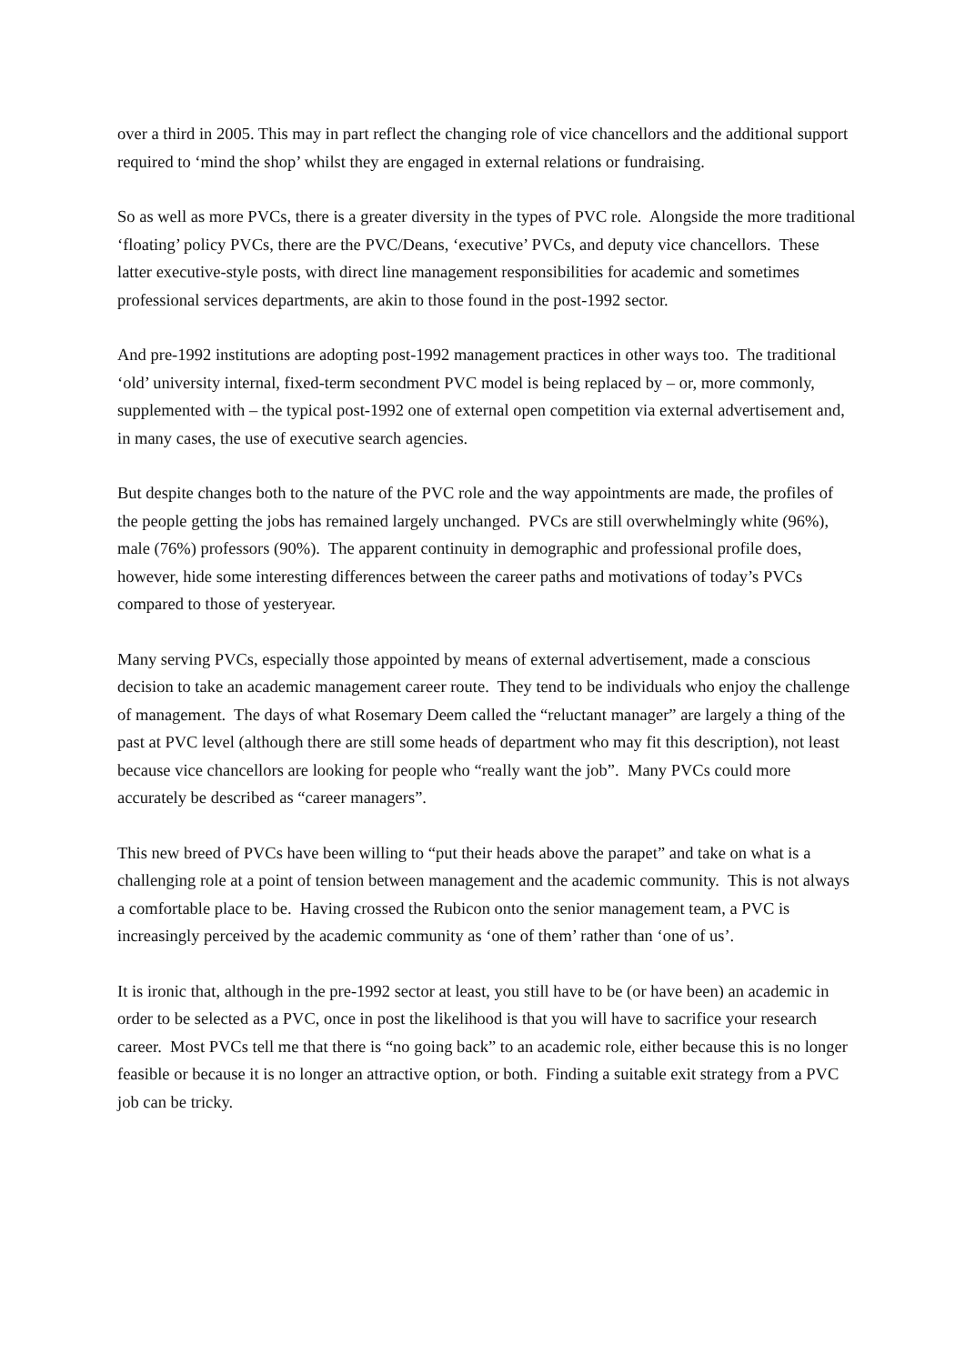over a third in 2005. This may in part reflect the changing role of vice chancellors and the additional support required to ‘mind the shop’ whilst they are engaged in external relations or fundraising.
So as well as more PVCs, there is a greater diversity in the types of PVC role. Alongside the more traditional ‘floating’ policy PVCs, there are the PVC/Deans, ‘executive’ PVCs, and deputy vice chancellors. These latter executive-style posts, with direct line management responsibilities for academic and sometimes professional services departments, are akin to those found in the post-1992 sector.
And pre-1992 institutions are adopting post-1992 management practices in other ways too. The traditional ‘old’ university internal, fixed-term secondment PVC model is being replaced by – or, more commonly, supplemented with – the typical post-1992 one of external open competition via external advertisement and, in many cases, the use of executive search agencies.
But despite changes both to the nature of the PVC role and the way appointments are made, the profiles of the people getting the jobs has remained largely unchanged. PVCs are still overwhelmingly white (96%), male (76%) professors (90%). The apparent continuity in demographic and professional profile does, however, hide some interesting differences between the career paths and motivations of today’s PVCs compared to those of yesteryear.
Many serving PVCs, especially those appointed by means of external advertisement, made a conscious decision to take an academic management career route. They tend to be individuals who enjoy the challenge of management. The days of what Rosemary Deem called the “reluctant manager” are largely a thing of the past at PVC level (although there are still some heads of department who may fit this description), not least because vice chancellors are looking for people who “really want the job”. Many PVCs could more accurately be described as “career managers”.
This new breed of PVCs have been willing to “put their heads above the parapet” and take on what is a challenging role at a point of tension between management and the academic community. This is not always a comfortable place to be. Having crossed the Rubicon onto the senior management team, a PVC is increasingly perceived by the academic community as ‘one of them’ rather than ‘one of us’.
It is ironic that, although in the pre-1992 sector at least, you still have to be (or have been) an academic in order to be selected as a PVC, once in post the likelihood is that you will have to sacrifice your research career. Most PVCs tell me that there is “no going back” to an academic role, either because this is no longer feasible or because it is no longer an attractive option, or both. Finding a suitable exit strategy from a PVC job can be tricky.